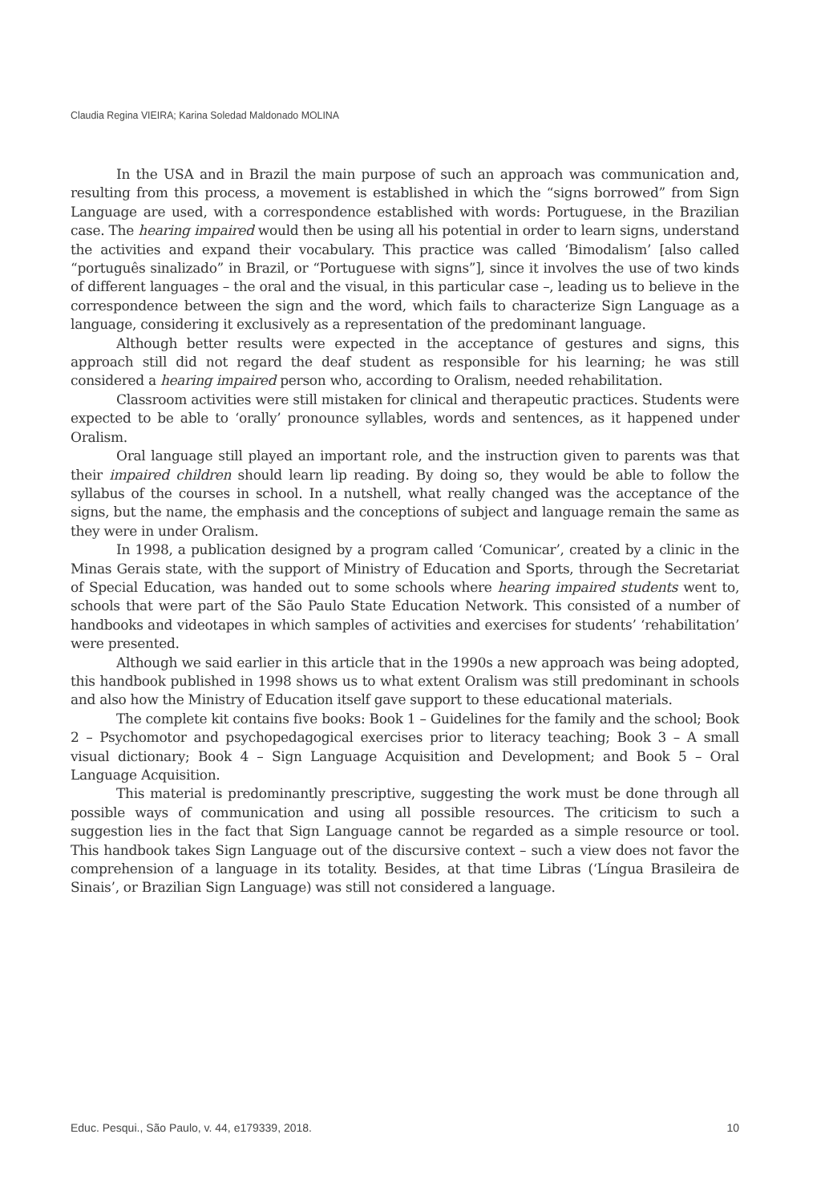Claudia Regina VIEIRA; Karina Soledad Maldonado MOLINA
In the USA and in Brazil the main purpose of such an approach was communication and, resulting from this process, a movement is established in which the “signs borrowed” from Sign Language are used, with a correspondence established with words: Portuguese, in the Brazilian case. The hearing impaired would then be using all his potential in order to learn signs, understand the activities and expand their vocabulary. This practice was called ‘Bimodalism’ [also called “português sinalizado” in Brazil, or “Portuguese with signs”], since it involves the use of two kinds of different languages – the oral and the visual, in this particular case –, leading us to believe in the correspondence between the sign and the word, which fails to characterize Sign Language as a language, considering it exclusively as a representation of the predominant language.
Although better results were expected in the acceptance of gestures and signs, this approach still did not regard the deaf student as responsible for his learning; he was still considered a hearing impaired person who, according to Oralism, needed rehabilitation.
Classroom activities were still mistaken for clinical and therapeutic practices. Students were expected to be able to ‘orally’ pronounce syllables, words and sentences, as it happened under Oralism.
Oral language still played an important role, and the instruction given to parents was that their impaired children should learn lip reading. By doing so, they would be able to follow the syllabus of the courses in school. In a nutshell, what really changed was the acceptance of the signs, but the name, the emphasis and the conceptions of subject and language remain the same as they were in under Oralism.
In 1998, a publication designed by a program called ‘Comunicar’, created by a clinic in the Minas Gerais state, with the support of Ministry of Education and Sports, through the Secretariat of Special Education, was handed out to some schools where hearing impaired students went to, schools that were part of the São Paulo State Education Network. This consisted of a number of handbooks and videotapes in which samples of activities and exercises for students’ ‘rehabilitation’ were presented.
Although we said earlier in this article that in the 1990s a new approach was being adopted, this handbook published in 1998 shows us to what extent Oralism was still predominant in schools and also how the Ministry of Education itself gave support to these educational materials.
The complete kit contains five books: Book 1 – Guidelines for the family and the school; Book 2 – Psychomotor and psychopedagogical exercises prior to literacy teaching; Book 3 – A small visual dictionary; Book 4 – Sign Language Acquisition and Development; and Book 5 – Oral Language Acquisition.
This material is predominantly prescriptive, suggesting the work must be done through all possible ways of communication and using all possible resources. The criticism to such a suggestion lies in the fact that Sign Language cannot be regarded as a simple resource or tool. This handbook takes Sign Language out of the discursive context – such a view does not favor the comprehension of a language in its totality. Besides, at that time Libras (‘Língua Brasileira de Sinais’, or Brazilian Sign Language) was still not considered a language.
Educ. Pesqui., São Paulo, v. 44, e179339, 2018. 10